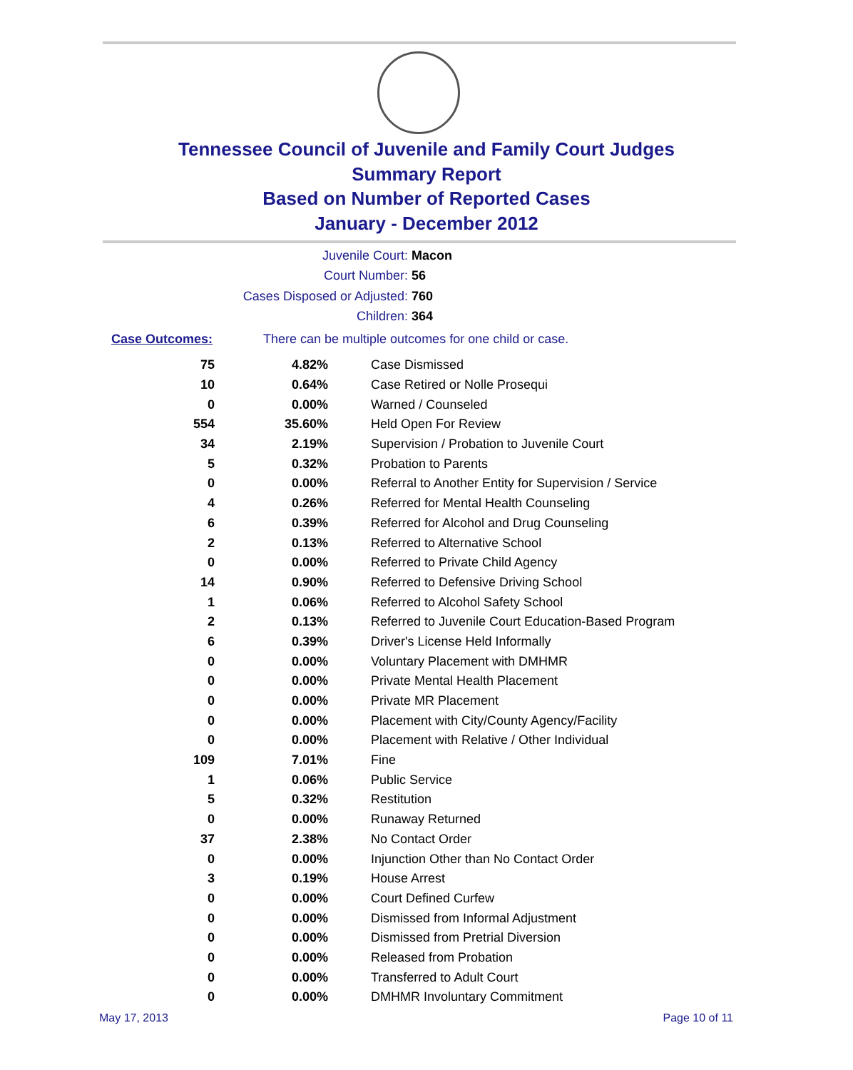Tennessee Council of Juvenile and Family Court Judges
Summary Report
Based on Number of Reported Cases
January - December 2012
Juvenile Court: Macon
Court Number: 56
Cases Disposed or Adjusted: 760
Children: 364
Case Outcomes: There can be multiple outcomes for one child or case.
| 75 | 4.82% | Case Dismissed |
| 10 | 0.64% | Case Retired or Nolle Prosequi |
| 0 | 0.00% | Warned / Counseled |
| 554 | 35.60% | Held Open For Review |
| 34 | 2.19% | Supervision / Probation to Juvenile Court |
| 5 | 0.32% | Probation to Parents |
| 0 | 0.00% | Referral to Another Entity for Supervision / Service |
| 4 | 0.26% | Referred for Mental Health Counseling |
| 6 | 0.39% | Referred for Alcohol and Drug Counseling |
| 2 | 0.13% | Referred to Alternative School |
| 0 | 0.00% | Referred to Private Child Agency |
| 14 | 0.90% | Referred to Defensive Driving School |
| 1 | 0.06% | Referred to Alcohol Safety School |
| 2 | 0.13% | Referred to Juvenile Court Education-Based Program |
| 6 | 0.39% | Driver's License Held Informally |
| 0 | 0.00% | Voluntary Placement with DMHMR |
| 0 | 0.00% | Private Mental Health Placement |
| 0 | 0.00% | Private MR Placement |
| 0 | 0.00% | Placement with City/County Agency/Facility |
| 0 | 0.00% | Placement with Relative / Other Individual |
| 109 | 7.01% | Fine |
| 1 | 0.06% | Public Service |
| 5 | 0.32% | Restitution |
| 0 | 0.00% | Runaway Returned |
| 37 | 2.38% | No Contact Order |
| 0 | 0.00% | Injunction Other than No Contact Order |
| 3 | 0.19% | House Arrest |
| 0 | 0.00% | Court Defined Curfew |
| 0 | 0.00% | Dismissed from Informal Adjustment |
| 0 | 0.00% | Dismissed from Pretrial Diversion |
| 0 | 0.00% | Released from Probation |
| 0 | 0.00% | Transferred to Adult Court |
| 0 | 0.00% | DMHMR Involuntary Commitment |
May 17, 2013 Page 10 of 11